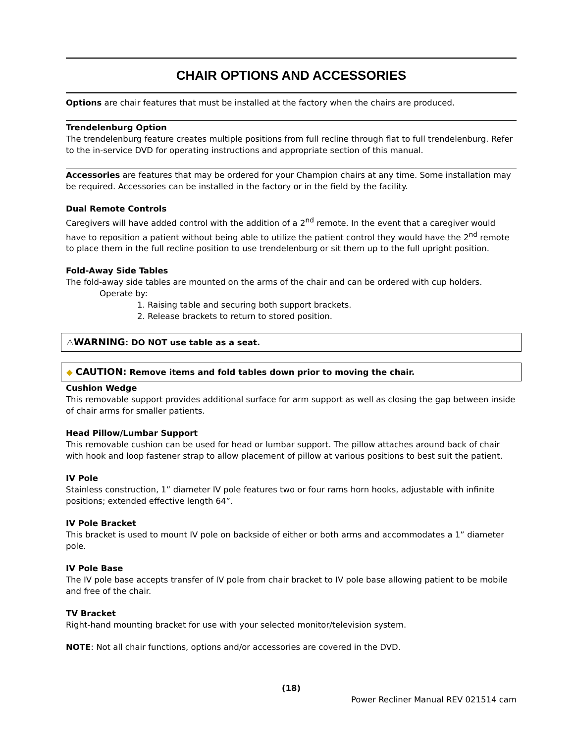CHAIR OPTIONS AND ACCESSORIES
Options are chair features that must be installed at the factory when the chairs are produced.
Trendelenburg Option
The trendelenburg feature creates multiple positions from full recline through flat to full trendelenburg. Refer to the in-service DVD for operating instructions and appropriate section of this manual.
Accessories are features that may be ordered for your Champion chairs at any time. Some installation may be required. Accessories can be installed in the factory or in the field by the facility.
Dual Remote Controls
Caregivers will have added control with the addition of a 2<sup>nd</sup> remote. In the event that a caregiver would have to reposition a patient without being able to utilize the patient control they would have the 2<sup>nd</sup> remote to place them in the full recline position to use trendelenburg or sit them up to the full upright position.
Fold-Away Side Tables
The fold-away side tables are mounted on the arms of the chair and can be ordered with cup holders.
Operate by:
1. Raising table and securing both support brackets.
2. Release brackets to return to stored position.
⚠WARNING: DO NOT use table as a seat.
◆ CAUTION: Remove items and fold tables down prior to moving the chair.
Cushion Wedge
This removable support provides additional surface for arm support as well as closing the gap between inside of chair arms for smaller patients.
Head Pillow/Lumbar Support
This removable cushion can be used for head or lumbar support. The pillow attaches around back of chair with hook and loop fastener strap to allow placement of pillow at various positions to best suit the patient.
IV Pole
Stainless construction, 1” diameter IV pole features two or four rams horn hooks, adjustable with infinite positions; extended effective length 64”.
IV Pole Bracket
This bracket is used to mount IV pole on backside of either or both arms and accommodates a 1” diameter pole.
IV Pole Base
The IV pole base accepts transfer of IV pole from chair bracket to IV pole base allowing patient to be mobile and free of the chair.
TV Bracket
Right-hand mounting bracket for use with your selected monitor/television system.
NOTE: Not all chair functions, options and/or accessories are covered in the DVD.
(18)
Power Recliner Manual REV 021514 cam